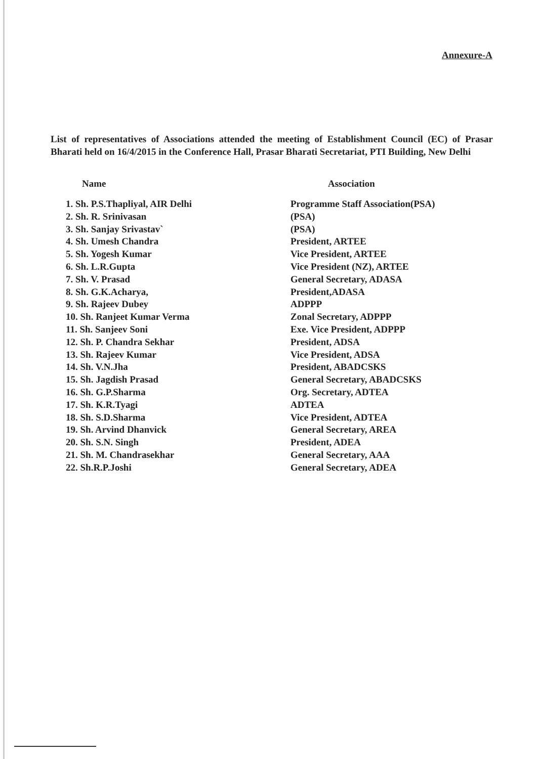Annexure-A
List of representatives of Associations attended the meeting of Establishment Council (EC) of Prasar Bharati held on 16/4/2015 in the Conference Hall, Prasar Bharati Secretariat, PTI Building, New Delhi
| Name | Association |
| --- | --- |
| 1. Sh. P.S.Thapliyal, AIR Delhi | Programme Staff Association(PSA) |
| 2. Sh. R. Srinivasan | (PSA) |
| 3. Sh. Sanjay Srivastav` | (PSA) |
| 4. Sh. Umesh Chandra | President, ARTEE |
| 5. Sh. Yogesh Kumar | Vice President, ARTEE |
| 6. Sh. L.R.Gupta | Vice President (NZ), ARTEE |
| 7. Sh. V. Prasad | General Secretary, ADASA |
| 8. Sh. G.K.Acharya, | President,ADASA |
| 9. Sh. Rajeev Dubey | ADPPP |
| 10. Sh. Ranjeet Kumar Verma | Zonal Secretary, ADPPP |
| 11. Sh. Sanjeev Soni | Exe. Vice President, ADPPP |
| 12. Sh. P. Chandra Sekhar | President, ADSA |
| 13. Sh. Rajeev Kumar | Vice President, ADSA |
| 14. Sh. V.N.Jha | President, ABADCSKS |
| 15. Sh. Jagdish Prasad | General Secretary, ABADCSKS |
| 16. Sh. G.P.Sharma | Org. Secretary, ADTEA |
| 17. Sh. K.R.Tyagi | ADTEA |
| 18. Sh. S.D.Sharma | Vice President, ADTEA |
| 19. Sh. Arvind Dhanvick | General Secretary, AREA |
| 20. Sh. S.N. Singh | President, ADEA |
| 21. Sh. M. Chandrasekhar | General Secretary, AAA |
| 22. Sh.R.P.Joshi | General Secretary, ADEA |